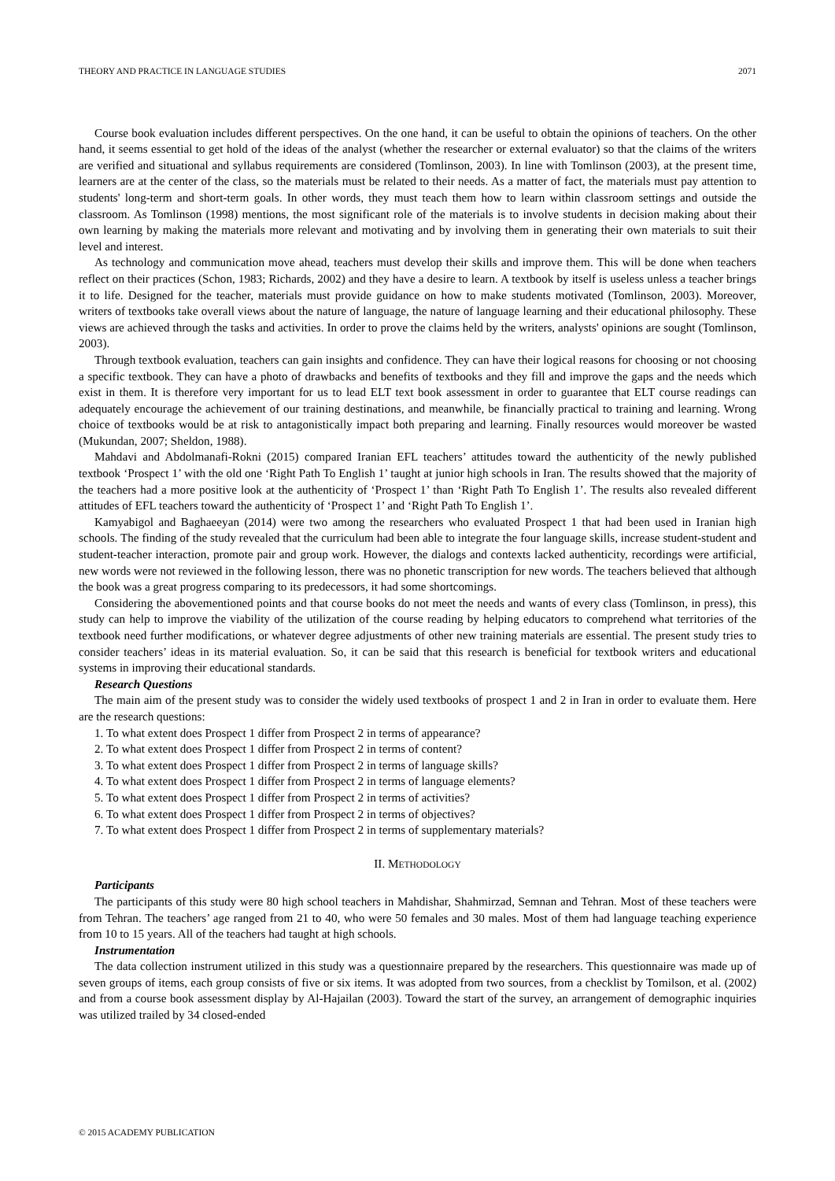THEORY AND PRACTICE IN LANGUAGE STUDIES 2071
Course book evaluation includes different perspectives. On the one hand, it can be useful to obtain the opinions of teachers. On the other hand, it seems essential to get hold of the ideas of the analyst (whether the researcher or external evaluator) so that the claims of the writers are verified and situational and syllabus requirements are considered (Tomlinson, 2003). In line with Tomlinson (2003), at the present time, learners are at the center of the class, so the materials must be related to their needs. As a matter of fact, the materials must pay attention to students' long-term and short-term goals. In other words, they must teach them how to learn within classroom settings and outside the classroom. As Tomlinson (1998) mentions, the most significant role of the materials is to involve students in decision making about their own learning by making the materials more relevant and motivating and by involving them in generating their own materials to suit their level and interest.
As technology and communication move ahead, teachers must develop their skills and improve them. This will be done when teachers reflect on their practices (Schon, 1983; Richards, 2002) and they have a desire to learn. A textbook by itself is useless unless a teacher brings it to life. Designed for the teacher, materials must provide guidance on how to make students motivated (Tomlinson, 2003). Moreover, writers of textbooks take overall views about the nature of language, the nature of language learning and their educational philosophy. These views are achieved through the tasks and activities. In order to prove the claims held by the writers, analysts' opinions are sought (Tomlinson, 2003).
Through textbook evaluation, teachers can gain insights and confidence. They can have their logical reasons for choosing or not choosing a specific textbook. They can have a photo of drawbacks and benefits of textbooks and they fill and improve the gaps and the needs which exist in them. It is therefore very important for us to lead ELT text book assessment in order to guarantee that ELT course readings can adequately encourage the achievement of our training destinations, and meanwhile, be financially practical to training and learning. Wrong choice of textbooks would be at risk to antagonistically impact both preparing and learning. Finally resources would moreover be wasted (Mukundan, 2007; Sheldon, 1988).
Mahdavi and Abdolmanafi-Rokni (2015) compared Iranian EFL teachers’ attitudes toward the authenticity of the newly published textbook ‘Prospect 1’ with the old one ‘Right Path To English 1’ taught at junior high schools in Iran. The results showed that the majority of the teachers had a more positive look at the authenticity of ‘Prospect 1’ than ‘Right Path To English 1’. The results also revealed different attitudes of EFL teachers toward the authenticity of ‘Prospect 1’ and ‘Right Path To English 1’.
Kamyabigol and Baghaeeyan (2014) were two among the researchers who evaluated Prospect 1 that had been used in Iranian high schools. The finding of the study revealed that the curriculum had been able to integrate the four language skills, increase student-student and student-teacher interaction, promote pair and group work. However, the dialogs and contexts lacked authenticity, recordings were artificial, new words were not reviewed in the following lesson, there was no phonetic transcription for new words. The teachers believed that although the book was a great progress comparing to its predecessors, it had some shortcomings.
Considering the abovementioned points and that course books do not meet the needs and wants of every class (Tomlinson, in press), this study can help to improve the viability of the utilization of the course reading by helping educators to comprehend what territories of the textbook need further modifications, or whatever degree adjustments of other new training materials are essential. The present study tries to consider teachers’ ideas in its material evaluation. So, it can be said that this research is beneficial for textbook writers and educational systems in improving their educational standards.
Research Questions
The main aim of the present study was to consider the widely used textbooks of prospect 1 and 2 in Iran in order to evaluate them. Here are the research questions:
1. To what extent does Prospect 1 differ from Prospect 2 in terms of appearance?
2. To what extent does Prospect 1 differ from Prospect 2 in terms of content?
3. To what extent does Prospect 1 differ from Prospect 2 in terms of language skills?
4. To what extent does Prospect 1 differ from Prospect 2 in terms of language elements?
5. To what extent does Prospect 1 differ from Prospect 2 in terms of activities?
6. To what extent does Prospect 1 differ from Prospect 2 in terms of objectives?
7. To what extent does Prospect 1 differ from Prospect 2 in terms of supplementary materials?
II. METHODOLOGY
Participants
The participants of this study were 80 high school teachers in Mahdishar, Shahmirzad, Semnan and Tehran. Most of these teachers were from Tehran. The teachers’ age ranged from 21 to 40, who were 50 females and 30 males. Most of them had language teaching experience from 10 to 15 years. All of the teachers had taught at high schools.
Instrumentation
The data collection instrument utilized in this study was a questionnaire prepared by the researchers. This questionnaire was made up of seven groups of items, each group consists of five or six items. It was adopted from two sources, from a checklist by Tomilson, et al. (2002) and from a course book assessment display by Al-Hajailan (2003). Toward the start of the survey, an arrangement of demographic inquiries was utilized trailed by 34 closed-ended
© 2015 ACADEMY PUBLICATION